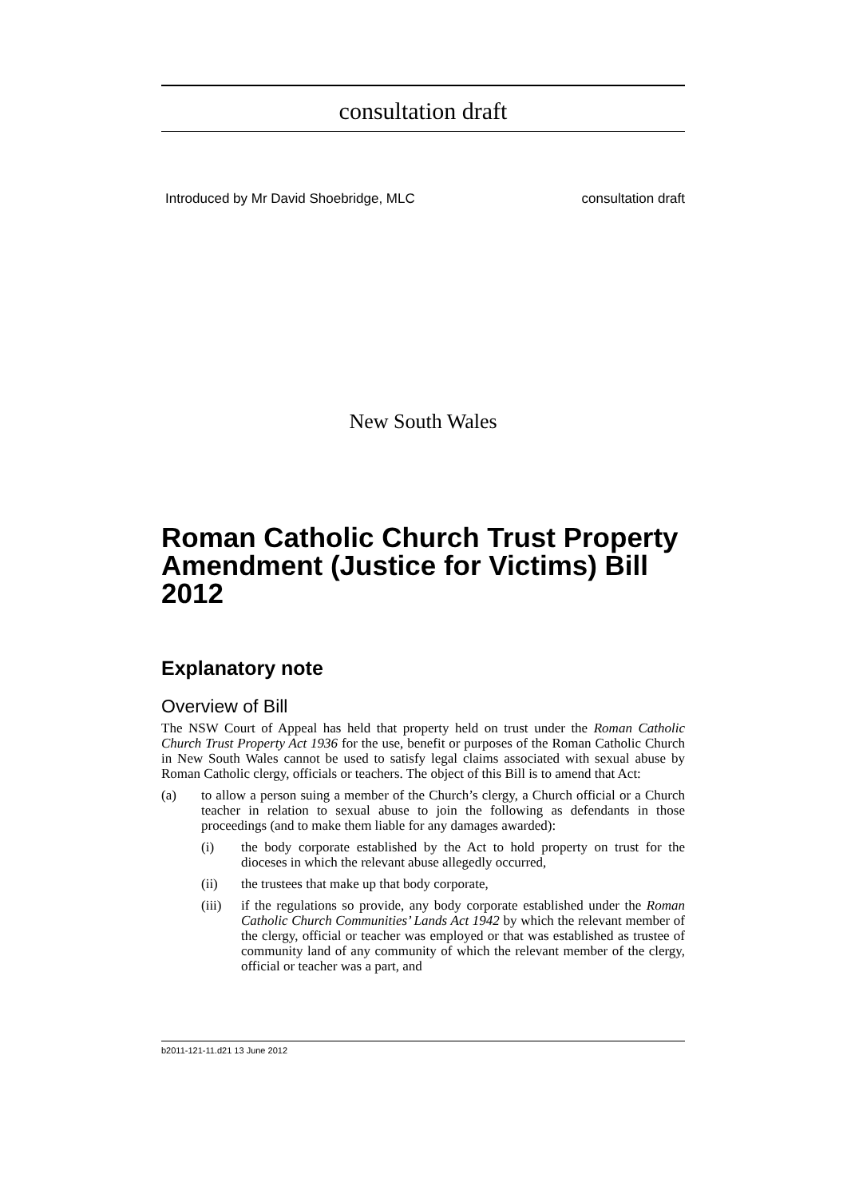consultation draft
Introduced by Mr David Shoebridge, MLC consultation draft
New South Wales
Roman Catholic Church Trust Property Amendment (Justice for Victims) Bill 2012
Explanatory note
Overview of Bill
The NSW Court of Appeal has held that property held on trust under the Roman Catholic Church Trust Property Act 1936 for the use, benefit or purposes of the Roman Catholic Church in New South Wales cannot be used to satisfy legal claims associated with sexual abuse by Roman Catholic clergy, officials or teachers. The object of this Bill is to amend that Act:
(a) to allow a person suing a member of the Church’s clergy, a Church official or a Church teacher in relation to sexual abuse to join the following as defendants in those proceedings (and to make them liable for any damages awarded):
(i) the body corporate established by the Act to hold property on trust for the dioceses in which the relevant abuse allegedly occurred,
(ii) the trustees that make up that body corporate,
(iii) if the regulations so provide, any body corporate established under the Roman Catholic Church Communities’ Lands Act 1942 by which the relevant member of the clergy, official or teacher was employed or that was established as trustee of community land of any community of which the relevant member of the clergy, official or teacher was a part, and
b2011-121-11.d21 13 June 2012